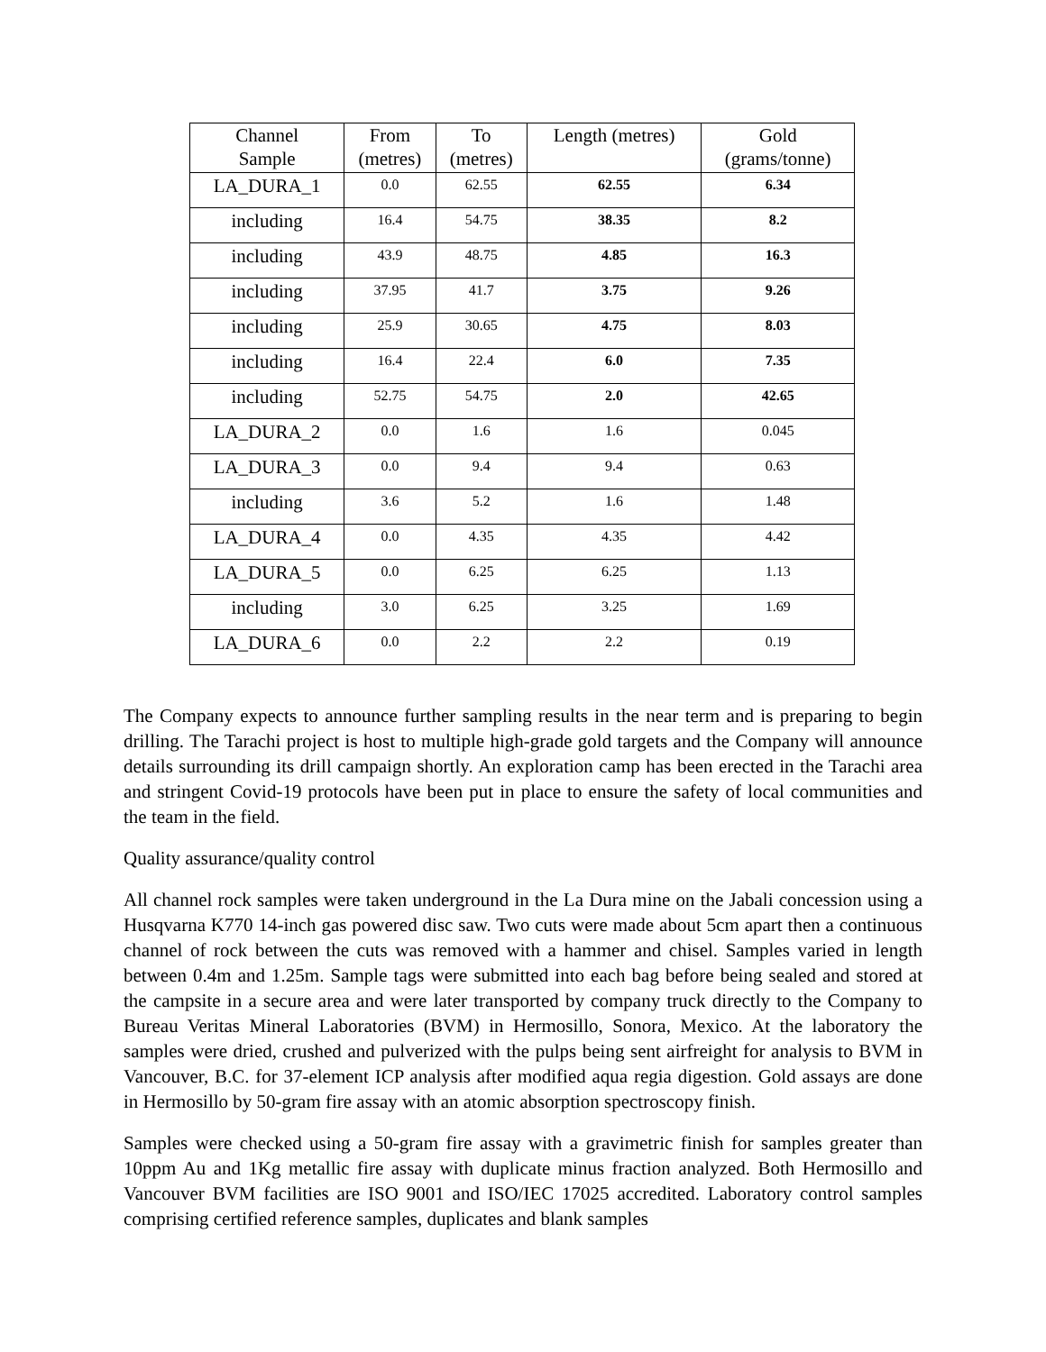| Channel Sample | From (metres) | To (metres) | Length (metres) | Gold (grams/tonne) |
| --- | --- | --- | --- | --- |
| LA_DURA_1 | 0.0 | 62.55 | 62.55 | 6.34 |
| including | 16.4 | 54.75 | 38.35 | 8.2 |
| including | 43.9 | 48.75 | 4.85 | 16.3 |
| including | 37.95 | 41.7 | 3.75 | 9.26 |
| including | 25.9 | 30.65 | 4.75 | 8.03 |
| including | 16.4 | 22.4 | 6.0 | 7.35 |
| including | 52.75 | 54.75 | 2.0 | 42.65 |
| LA_DURA_2 | 0.0 | 1.6 | 1.6 | 0.045 |
| LA_DURA_3 | 0.0 | 9.4 | 9.4 | 0.63 |
| including | 3.6 | 5.2 | 1.6 | 1.48 |
| LA_DURA_4 | 0.0 | 4.35 | 4.35 | 4.42 |
| LA_DURA_5 | 0.0 | 6.25 | 6.25 | 1.13 |
| including | 3.0 | 6.25 | 3.25 | 1.69 |
| LA_DURA_6 | 0.0 | 2.2 | 2.2 | 0.19 |
The Company expects to announce further sampling results in the near term and is preparing to begin drilling. The Tarachi project is host to multiple high-grade gold targets and the Company will announce details surrounding its drill campaign shortly. An exploration camp has been erected in the Tarachi area and stringent Covid-19 protocols have been put in place to ensure the safety of local communities and the team in the field.
Quality assurance/quality control
All channel rock samples were taken underground in the La Dura mine on the Jabali concession using a Husqvarna K770 14-inch gas powered disc saw. Two cuts were made about 5cm apart then a continuous channel of rock between the cuts was removed with a hammer and chisel. Samples varied in length between 0.4m and 1.25m. Sample tags were submitted into each bag before being sealed and stored at the campsite in a secure area and were later transported by company truck directly to the Company to Bureau Veritas Mineral Laboratories (BVM) in Hermosillo, Sonora, Mexico. At the laboratory the samples were dried, crushed and pulverized with the pulps being sent airfreight for analysis to BVM in Vancouver, B.C. for 37-element ICP analysis after modified aqua regia digestion. Gold assays are done in Hermosillo by 50-gram fire assay with an atomic absorption spectroscopy finish.
Samples were checked using a 50-gram fire assay with a gravimetric finish for samples greater than 10ppm Au and 1Kg metallic fire assay with duplicate minus fraction analyzed. Both Hermosillo and Vancouver BVM facilities are ISO 9001 and ISO/IEC 17025 accredited. Laboratory control samples comprising certified reference samples, duplicates and blank samples